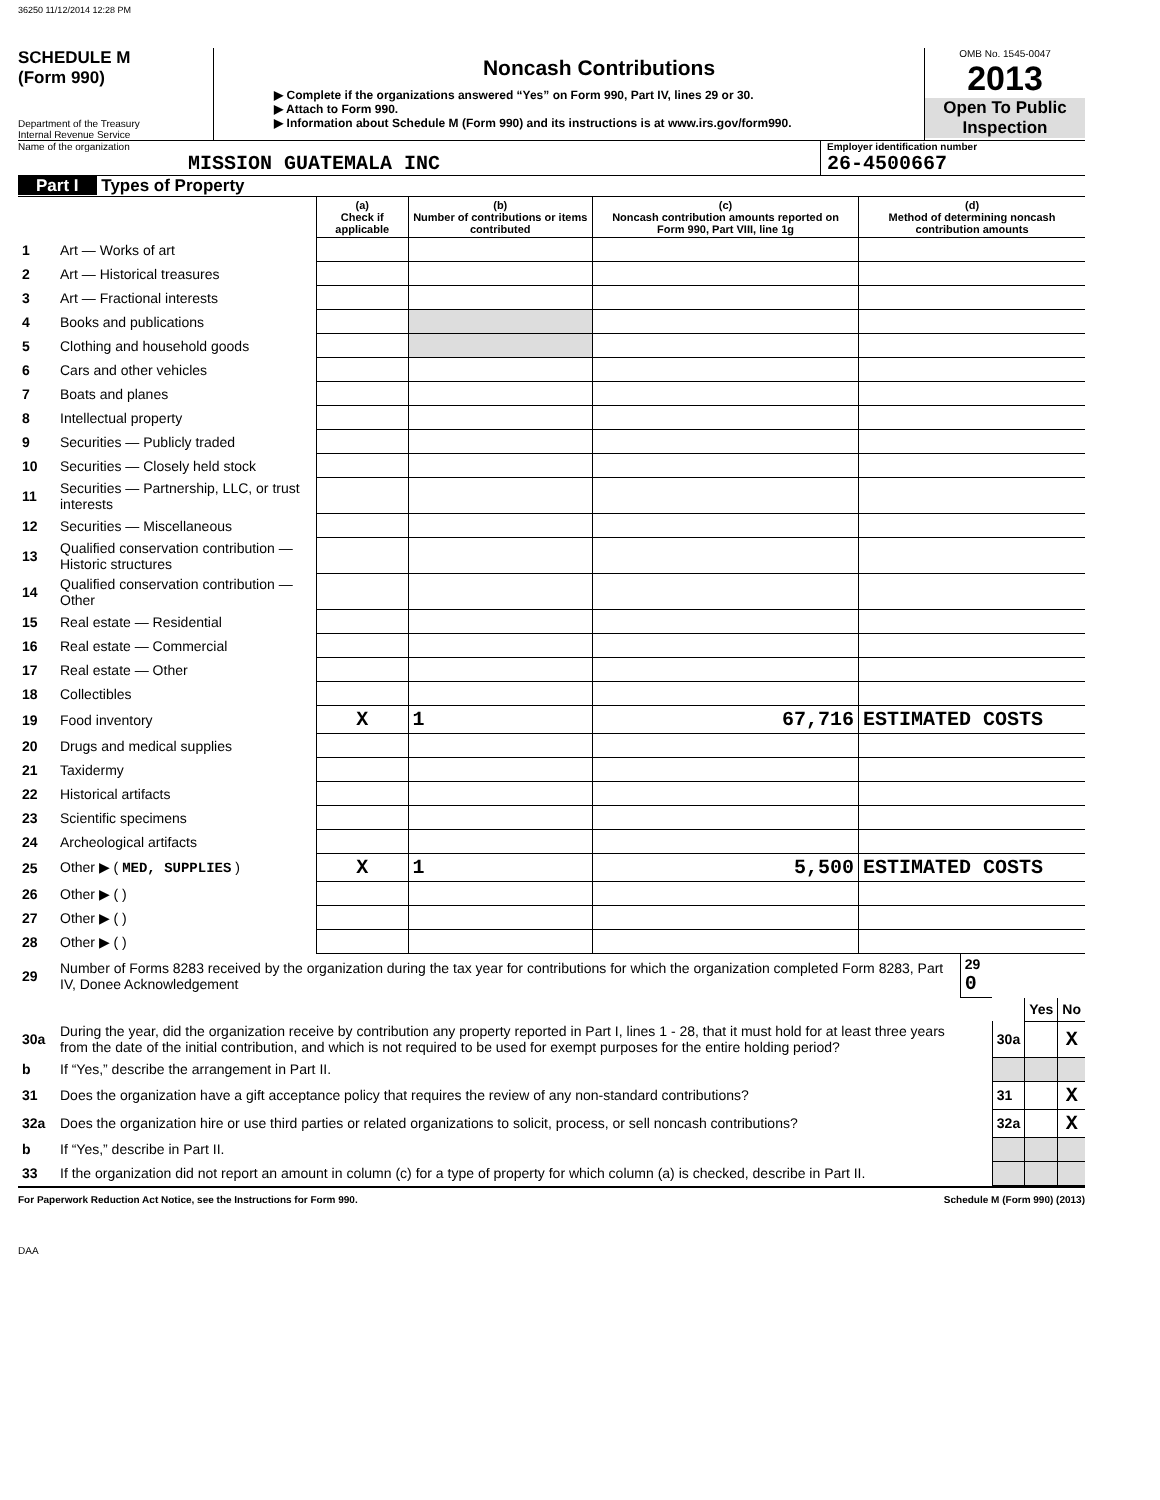36250 11/12/2014 12:28 PM
SCHEDULE M
(Form 990)
Department of the Treasury
Internal Revenue Service
Noncash Contributions
▶ Complete if the organizations answered “Yes” on Form 990, Part IV, lines 29 or 30.
▶ Attach to Form 990.
▶ Information about Schedule M (Form 990) and its instructions is at www.irs.gov/form990.
OMB No. 1545-0047
2013
Open To Public Inspection
Name of the organization
MISSION GUATEMALA INC
Employer identification number
26-4500667
Part I Types of Property
| | | (a) Check if applicable | (b) Number of contributions or items contributed | (c) Noncash contribution amounts reported on Form 990, Part VIII, line 1g | (d) Method of determining noncash contribution amounts |
| --- | --- | --- | --- | --- | --- |
| 1 | Art — Works of art | | | | |
| 2 | Art — Historical treasures | | | | |
| 3 | Art — Fractional interests | | | | |
| 4 | Books and publications | | | | |
| 5 | Clothing and household goods | | | | |
| 6 | Cars and other vehicles | | | | |
| 7 | Boats and planes | | | | |
| 8 | Intellectual property | | | | |
| 9 | Securities — Publicly traded | | | | |
| 10 | Securities — Closely held stock | | | | |
| 11 | Securities — Partnership, LLC, or trust interests | | | | |
| 12 | Securities — Miscellaneous | | | | |
| 13 | Qualified conservation contribution — Historic structures | | | | |
| 14 | Qualified conservation contribution — Other | | | | |
| 15 | Real estate — Residential | | | | |
| 16 | Real estate — Commercial | | | | |
| 17 | Real estate — Other | | | | |
| 18 | Collectibles | | | | |
| 19 | Food inventory | X | 1 | 67,716 | ESTIMATED COSTS |
| 20 | Drugs and medical supplies | | | | |
| 21 | Taxidermy | | | | |
| 22 | Historical artifacts | | | | |
| 23 | Scientific specimens | | | | |
| 24 | Archeological artifacts | | | | |
| 25 | Other ▶ ( MED, SUPPLIES ) | X | 1 | 5,500 | ESTIMATED COSTS |
| 26 | Other ▶ ( ) | | | | |
| 27 | Other ▶ ( ) | | | | |
| 28 | Other ▶ ( ) | | | | |
| 29 | Number of Forms 8283 received by the organization during the tax year for contributions for which the organization completed Form 8283, Part IV, Donee Acknowledgement | 29 0 | | | |
| | | | | Yes | No |
| 30a | During the year, did the organization receive by contribution any property reported in Part I, lines 1 - 28, that it must hold for at least three years from the date of the initial contribution, and which is not required to be used for exempt purposes for the entire holding period? | | 30a | | X |
| b | If “Yes,” describe the arrangement in Part II. | | | | |
| 31 | Does the organization have a gift acceptance policy that requires the review of any non-standard contributions? | | 31 | | X |
| 32a | Does the organization hire or use third parties or related organizations to solicit, process, or sell noncash contributions? | | 32a | | X |
| b | If “Yes,” describe in Part II. | | | | |
| 33 | If the organization did not report an amount in column (c) for a type of property for which column (a) is checked, describe in Part II. | | | | |
For Paperwork Reduction Act Notice, see the Instructions for Form 990. Schedule M (Form 990) (2013)
DAA